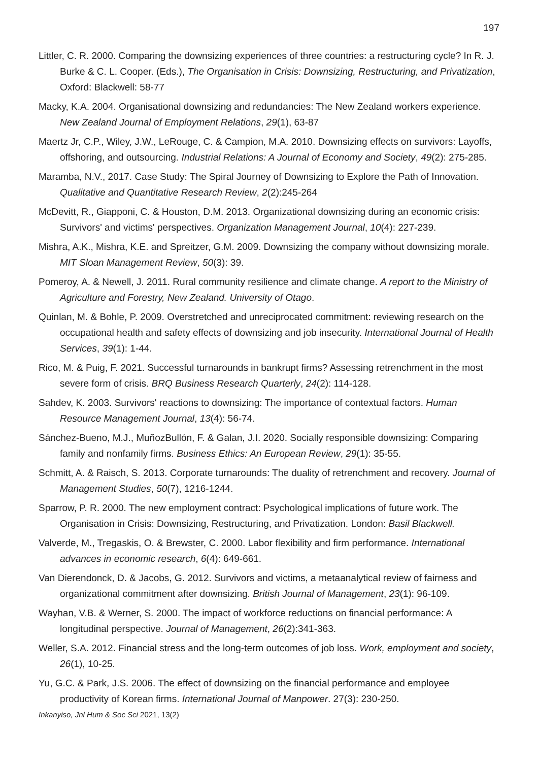197
Littler, C. R. 2000. Comparing the downsizing experiences of three countries: a restructuring cycle? In R. J. Burke & C. L. Cooper. (Eds.), The Organisation in Crisis: Downsizing, Restructuring, and Privatization, Oxford: Blackwell: 58-77
Macky, K.A. 2004. Organisational downsizing and redundancies: The New Zealand workers experience. New Zealand Journal of Employment Relations, 29(1), 63-87
Maertz Jr, C.P., Wiley, J.W., LeRouge, C. & Campion, M.A. 2010. Downsizing effects on survivors: Layoffs, offshoring, and outsourcing. Industrial Relations: A Journal of Economy and Society, 49(2): 275-285.
Maramba, N.V., 2017. Case Study: The Spiral Journey of Downsizing to Explore the Path of Innovation. Qualitative and Quantitative Research Review, 2(2):245-264
McDevitt, R., Giapponi, C. & Houston, D.M. 2013. Organizational downsizing during an economic crisis: Survivors' and victims' perspectives. Organization Management Journal, 10(4): 227-239.
Mishra, A.K., Mishra, K.E. and Spreitzer, G.M. 2009. Downsizing the company without downsizing morale. MIT Sloan Management Review, 50(3): 39.
Pomeroy, A. & Newell, J. 2011. Rural community resilience and climate change. A report to the Ministry of Agriculture and Forestry, New Zealand. University of Otago.
Quinlan, M. & Bohle, P. 2009. Overstretched and unreciprocated commitment: reviewing research on the occupational health and safety effects of downsizing and job insecurity. International Journal of Health Services, 39(1): 1-44.
Rico, M. & Puig, F. 2021. Successful turnarounds in bankrupt firms? Assessing retrenchment in the most severe form of crisis. BRQ Business Research Quarterly, 24(2): 114-128.
Sahdev, K. 2003. Survivors' reactions to downsizing: The importance of contextual factors. Human Resource Management Journal, 13(4): 56-74.
Sánchez-Bueno, M.J., MuñozBullón, F. & Galan, J.I. 2020. Socially responsible downsizing: Comparing family and nonfamily firms. Business Ethics: An European Review, 29(1): 35-55.
Schmitt, A. & Raisch, S. 2013. Corporate turnarounds: The duality of retrenchment and recovery. Journal of Management Studies, 50(7), 1216-1244.
Sparrow, P. R. 2000. The new employment contract: Psychological implications of future work. The Organisation in Crisis: Downsizing, Restructuring, and Privatization. London: Basil Blackwell.
Valverde, M., Tregaskis, O. & Brewster, C. 2000. Labor flexibility and firm performance. International advances in economic research, 6(4): 649-661.
Van Dierendonck, D. & Jacobs, G. 2012. Survivors and victims, a metaanalytical review of fairness and organizational commitment after downsizing. British Journal of Management, 23(1): 96-109.
Wayhan, V.B. & Werner, S. 2000. The impact of workforce reductions on financial performance: A longitudinal perspective. Journal of Management, 26(2):341-363.
Weller, S.A. 2012. Financial stress and the long-term outcomes of job loss. Work, employment and society, 26(1), 10-25.
Yu, G.C. & Park, J.S. 2006. The effect of downsizing on the financial performance and employee productivity of Korean firms. International Journal of Manpower. 27(3): 230-250.
Inkanyiso, Jnl Hum & Soc Sci 2021, 13(2)